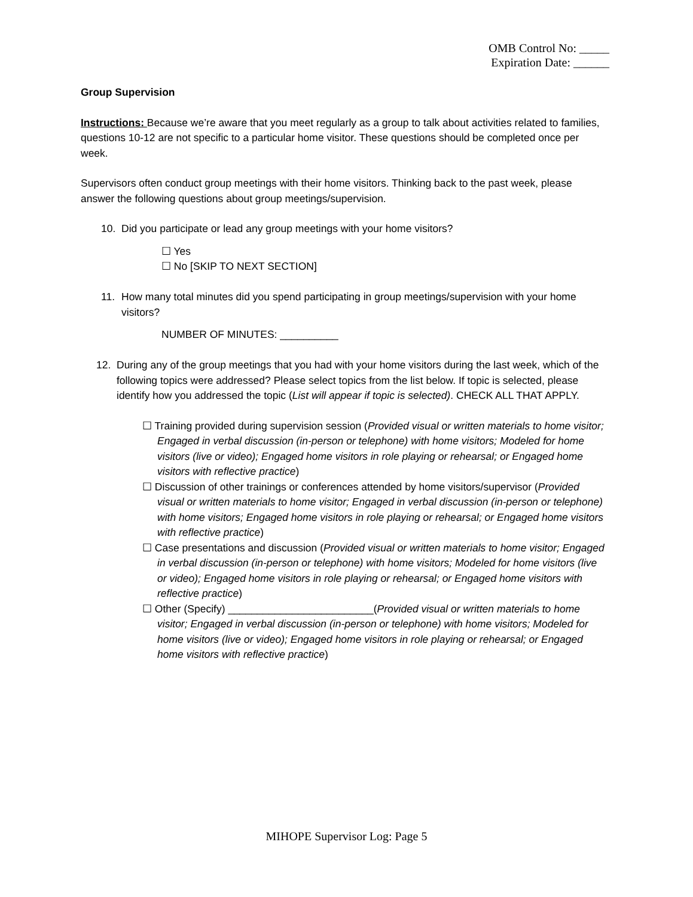OMB Control No: _____
Expiration Date: ______
Group Supervision
Instructions: Because we’re aware that you meet regularly as a group to talk about activities related to families, questions 10-12 are not specific to a particular home visitor. These questions should be completed once per week.
Supervisors often conduct group meetings with their home visitors. Thinking back to the past week, please answer the following questions about group meetings/supervision.
10. Did you participate or lead any group meetings with your home visitors?
☐ Yes
☐ No [SKIP TO NEXT SECTION]
11. How many total minutes did you spend participating in group meetings/supervision with your home visitors?
NUMBER OF MINUTES: __________
12. During any of the group meetings that you had with your home visitors during the last week, which of the following topics were addressed? Please select topics from the list below. If topic is selected, please identify how you addressed the topic (List will appear if topic is selected). CHECK ALL THAT APPLY.
☐ Training provided during supervision session (Provided visual or written materials to home visitor; Engaged in verbal discussion (in-person or telephone) with home visitors; Modeled for home visitors (live or video); Engaged home visitors in role playing or rehearsal; or Engaged home visitors with reflective practice)
☐ Discussion of other trainings or conferences attended by home visitors/supervisor (Provided visual or written materials to home visitor; Engaged in verbal discussion (in-person or telephone) with home visitors; Engaged home visitors in role playing or rehearsal; or Engaged home visitors with reflective practice)
☐ Case presentations and discussion (Provided visual or written materials to home visitor; Engaged in verbal discussion (in-person or telephone) with home visitors; Modeled for home visitors (live or video); Engaged home visitors in role playing or rehearsal; or Engaged home visitors with reflective practice)
☐ Other (Specify) _________________________(Provided visual or written materials to home visitor; Engaged in verbal discussion (in-person or telephone) with home visitors; Modeled for home visitors (live or video); Engaged home visitors in role playing or rehearsal; or Engaged home visitors with reflective practice)
MIHOPE Supervisor Log: Page 5